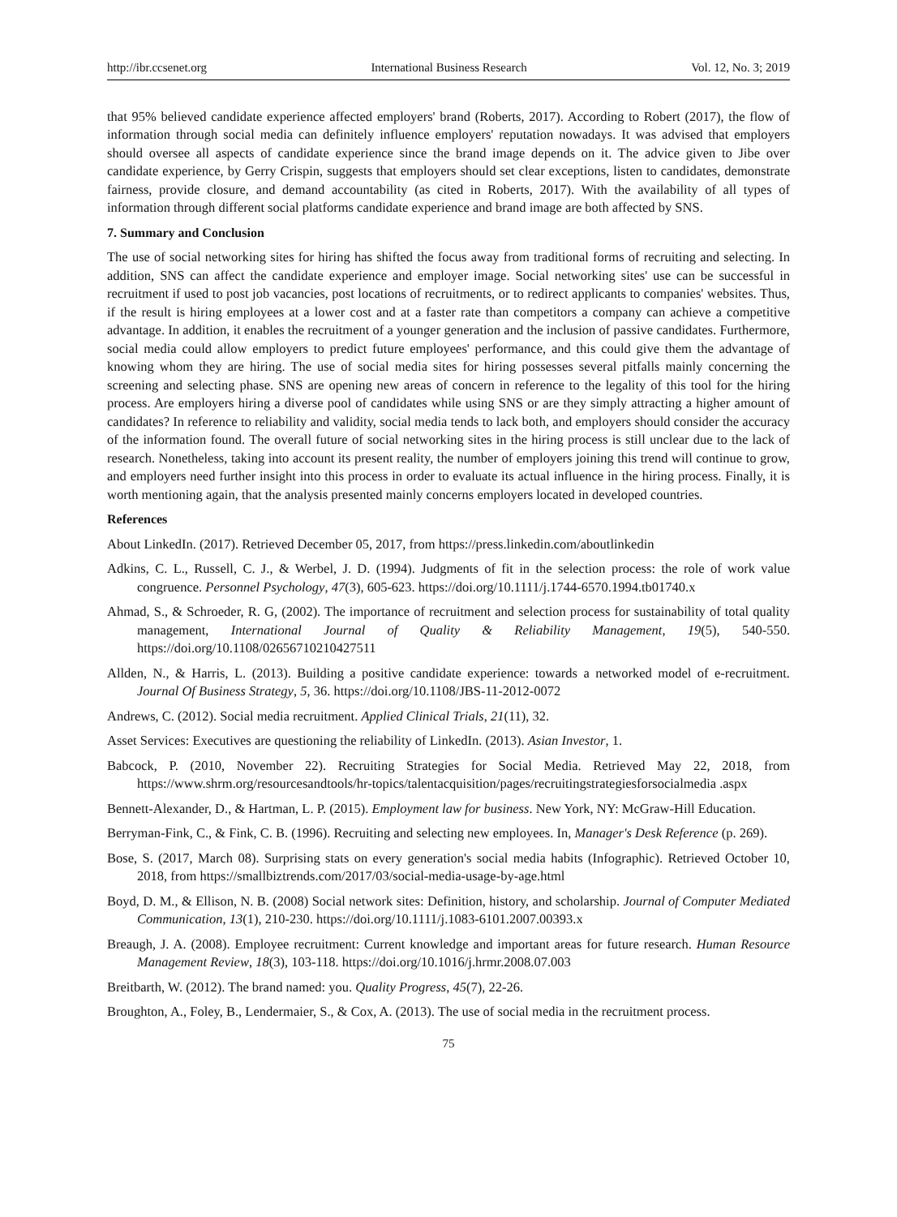http://ibr.ccsenet.org International Business Research Vol. 12, No. 3; 2019
that 95% believed candidate experience affected employers' brand (Roberts, 2017). According to Robert (2017), the flow of information through social media can definitely influence employers' reputation nowadays. It was advised that employers should oversee all aspects of candidate experience since the brand image depends on it. The advice given to Jibe over candidate experience, by Gerry Crispin, suggests that employers should set clear exceptions, listen to candidates, demonstrate fairness, provide closure, and demand accountability (as cited in Roberts, 2017). With the availability of all types of information through different social platforms candidate experience and brand image are both affected by SNS.
7. Summary and Conclusion
The use of social networking sites for hiring has shifted the focus away from traditional forms of recruiting and selecting. In addition, SNS can affect the candidate experience and employer image. Social networking sites' use can be successful in recruitment if used to post job vacancies, post locations of recruitments, or to redirect applicants to companies' websites. Thus, if the result is hiring employees at a lower cost and at a faster rate than competitors a company can achieve a competitive advantage. In addition, it enables the recruitment of a younger generation and the inclusion of passive candidates. Furthermore, social media could allow employers to predict future employees' performance, and this could give them the advantage of knowing whom they are hiring. The use of social media sites for hiring possesses several pitfalls mainly concerning the screening and selecting phase. SNS are opening new areas of concern in reference to the legality of this tool for the hiring process. Are employers hiring a diverse pool of candidates while using SNS or are they simply attracting a higher amount of candidates? In reference to reliability and validity, social media tends to lack both, and employers should consider the accuracy of the information found. The overall future of social networking sites in the hiring process is still unclear due to the lack of research. Nonetheless, taking into account its present reality, the number of employers joining this trend will continue to grow, and employers need further insight into this process in order to evaluate its actual influence in the hiring process. Finally, it is worth mentioning again, that the analysis presented mainly concerns employers located in developed countries.
References
About LinkedIn. (2017). Retrieved December 05, 2017, from https://press.linkedin.com/aboutlinkedin
Adkins, C. L., Russell, C. J., & Werbel, J. D. (1994). Judgments of fit in the selection process: the role of work value congruence. Personnel Psychology, 47(3), 605-623. https://doi.org/10.1111/j.1744-6570.1994.tb01740.x
Ahmad, S., & Schroeder, R. G, (2002). The importance of recruitment and selection process for sustainability of total quality management, International Journal of Quality & Reliability Management, 19(5), 540-550. https://doi.org/10.1108/02656710210427511
Allden, N., & Harris, L. (2013). Building a positive candidate experience: towards a networked model of e-recruitment. Journal Of Business Strategy, 5, 36. https://doi.org/10.1108/JBS-11-2012-0072
Andrews, C. (2012). Social media recruitment. Applied Clinical Trials, 21(11), 32.
Asset Services: Executives are questioning the reliability of LinkedIn. (2013). Asian Investor, 1.
Babcock, P. (2010, November 22). Recruiting Strategies for Social Media. Retrieved May 22, 2018, from https://www.shrm.org/resourcesandtools/hr-topics/talentacquisition/pages/recruitingstrategiesforsocialmedia .aspx
Bennett-Alexander, D., & Hartman, L. P. (2015). Employment law for business. New York, NY: McGraw-Hill Education.
Berryman-Fink, C., & Fink, C. B. (1996). Recruiting and selecting new employees. In, Manager's Desk Reference (p. 269).
Bose, S. (2017, March 08). Surprising stats on every generation's social media habits (Infographic). Retrieved October 10, 2018, from https://smallbiztrends.com/2017/03/social-media-usage-by-age.html
Boyd, D. M., & Ellison, N. B. (2008) Social network sites: Definition, history, and scholarship. Journal of Computer Mediated Communication, 13(1), 210-230. https://doi.org/10.1111/j.1083-6101.2007.00393.x
Breaugh, J. A. (2008). Employee recruitment: Current knowledge and important areas for future research. Human Resource Management Review, 18(3), 103-118. https://doi.org/10.1016/j.hrmr.2008.07.003
Breitbarth, W. (2012). The brand named: you. Quality Progress, 45(7), 22-26.
Broughton, A., Foley, B., Lendermaier, S., & Cox, A. (2013). The use of social media in the recruitment process.
75